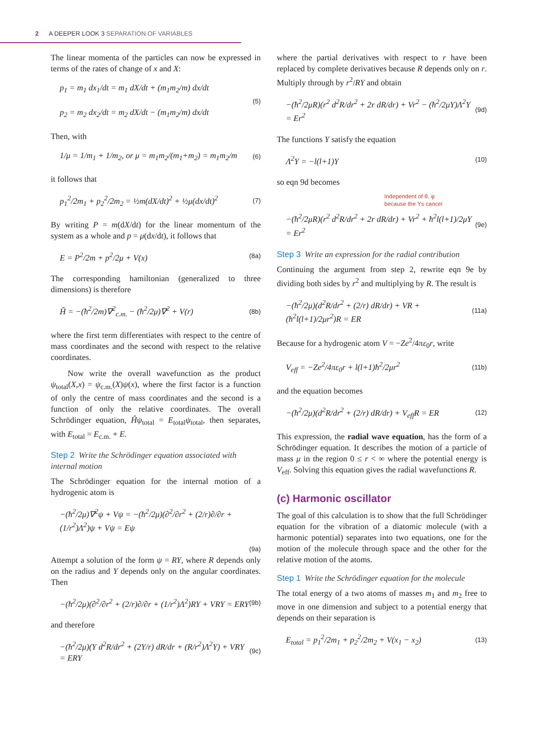2 A DEEPER LOOK 3 SEPARATION OF VARIABLES
The linear momenta of the particles can now be expressed in terms of the rates of change of x and X:
p<sub>1</sub> = m<sub>1</sub> dx<sub>1</sub>/dt = m<sub>1</sub> dX/dt + (m<sub>1</sub>m<sub>2</sub>/m) dx/dt
p<sub>2</sub> = m<sub>2</sub> dx<sub>2</sub>/dt = m<sub>2</sub> dX/dt − (m<sub>1</sub>m<sub>2</sub>/m) dx/dt
(5)
Then, with
1/μ = 1/m<sub>1</sub> + 1/m<sub>2</sub>, or μ = m<sub>1</sub>m<sub>2</sub>/(m<sub>1</sub>+m<sub>2</sub>) = m<sub>1</sub>m<sub>2</sub>/m
(6)
it follows that
p<sub>1</sub><sup>2</sup>/2m<sub>1</sub> + p<sub>2</sub><sup>2</sup>/2m<sub>2</sub> = ½m(dX/dt)<sup>2</sup> + ½μ(dx/dt)<sup>2</sup>
(7)
By writing P = m(dX/dt) for the linear momentum of the system as a whole and p = μ(dx/dt), it follows that
E = P<sup>2</sup>/2m + p<sup>2</sup>/2μ + V(x)
(8a)
The corresponding hamiltonian (generalized to three dimensions) is therefore
Ĥ = −(ħ<sup>2</sup>/2m)∇<sup>2</sup><sub>c.m.</sub> − (ħ<sup>2</sup>/2μ)∇<sup>2</sup> + V(r)
(8b)
where the first term differentiates with respect to the centre of mass coordinates and the second with respect to the relative coordinates.
Now write the overall wavefunction as the product ψ<sub>total</sub>(X,x) = ψ<sub>c.m.</sub>(X)ψ(x), where the first factor is a function of only the centre of mass coordinates and the second is a function of only the relative coordinates. The overall Schrödinger equation, Ĥψ<sub>total</sub> = E<sub>total</sub>ψ<sub>total</sub>, then separates, with E<sub>total</sub> = E<sub>c.m.</sub> + E.
Step 2 Write the Schrödinger equation associated with internal motion
The Schrödinger equation for the internal motion of a hydrogenic atom is
−(ħ<sup>2</sup>/2μ)∇<sup>2</sup>ψ + Vψ = −(ħ<sup>2</sup>/2μ)(∂<sup>2</sup>/∂r<sup>2</sup> + (2/r)∂/∂r + (1/r<sup>2</sup>)Λ<sup>2</sup>)ψ + Vψ = Eψ
(9a)
Attempt a solution of the form ψ = RY, where R depends only on the radius and Y depends only on the angular coordinates. Then
−(ħ<sup>2</sup>/2μ)(∂<sup>2</sup>/∂r<sup>2</sup> + (2/r)∂/∂r + (1/r<sup>2</sup>)Λ<sup>2</sup>)RY + VRY = ERY
(9b)
and therefore
−(ħ<sup>2</sup>/2μ)(Y d<sup>2</sup>R/dr<sup>2</sup> + (2Y/r) dR/dr + (R/r<sup>2</sup>)Λ<sup>2</sup>Y) + VRY = ERY
(9c)
where the partial derivatives with respect to r have been replaced by complete derivatives because R depends only on r. Multiply through by r<sup>2</sup>/RY and obtain
−(ħ<sup>2</sup>/2μR)(r<sup>2</sup> d<sup>2</sup>R/dr<sup>2</sup> + 2r dR/dr) + Vr<sup>2</sup> − (ħ<sup>2</sup>/2μY)Λ<sup>2</sup>Y = Er<sup>2</sup>
(9d)
The functions Y satisfy the equation
Λ<sup>2</sup>Y = −l(l+1)Y
(10)
so eqn 9d becomes
Independent of θ, φ
because the Ys cancel
−(ħ<sup>2</sup>/2μR)(r<sup>2</sup> d<sup>2</sup>R/dr<sup>2</sup> + 2r dR/dr) + Vr<sup>2</sup> + ħ<sup>2</sup>l(l+1)/2μY = Er<sup>2</sup>
(9e)
Step 3 Write an expression for the radial contribution
Continuing the argument from step 2, rewrite eqn 9e by dividing both sides by r<sup>2</sup> and multiplying by R. The result is
−(ħ<sup>2</sup>/2μ)(d<sup>2</sup>R/dr<sup>2</sup> + (2/r) dR/dr) + VR + (ħ<sup>2</sup>l(l+1)/2μr<sup>2</sup>)R = ER
(11a)
Because for a hydrogenic atom V = −Ze<sup>2</sup>/4πε<sub>0</sub>r, write
V<sub>eff</sub> = −Ze<sup>2</sup>/4πε<sub>0</sub>r + l(l+1)ħ<sup>2</sup>/2μr<sup>2</sup>
(11b)
and the equation becomes
−(ħ<sup>2</sup>/2μ)(d<sup>2</sup>R/dr<sup>2</sup> + (2/r) dR/dr) + V<sub>eff</sub>R = ER
(12)
This expression, the radial wave equation, has the form of a Schrödinger equation. It describes the motion of a particle of mass μ in the region 0 ≤ r < ∞ where the potential energy is V<sub>eff</sub>. Solving this equation gives the radial wavefunctions R.
(c) Harmonic oscillator
The goal of this calculation is to show that the full Schrödinger equation for the vibration of a diatomic molecule (with a harmonic potential) separates into two equations, one for the motion of the molecule through space and the other for the relative motion of the atoms.
Step 1 Write the Schrödinger equation for the molecule
The total energy of a two atoms of masses m<sub>1</sub> and m<sub>2</sub> free to move in one dimension and subject to a potential energy that depends on their separation is
E<sub>total</sub> = p<sub>1</sub><sup>2</sup>/2m<sub>1</sub> + p<sub>2</sub><sup>2</sup>/2m<sub>2</sub> + V(x<sub>1</sub> − x<sub>2</sub>)
(13)